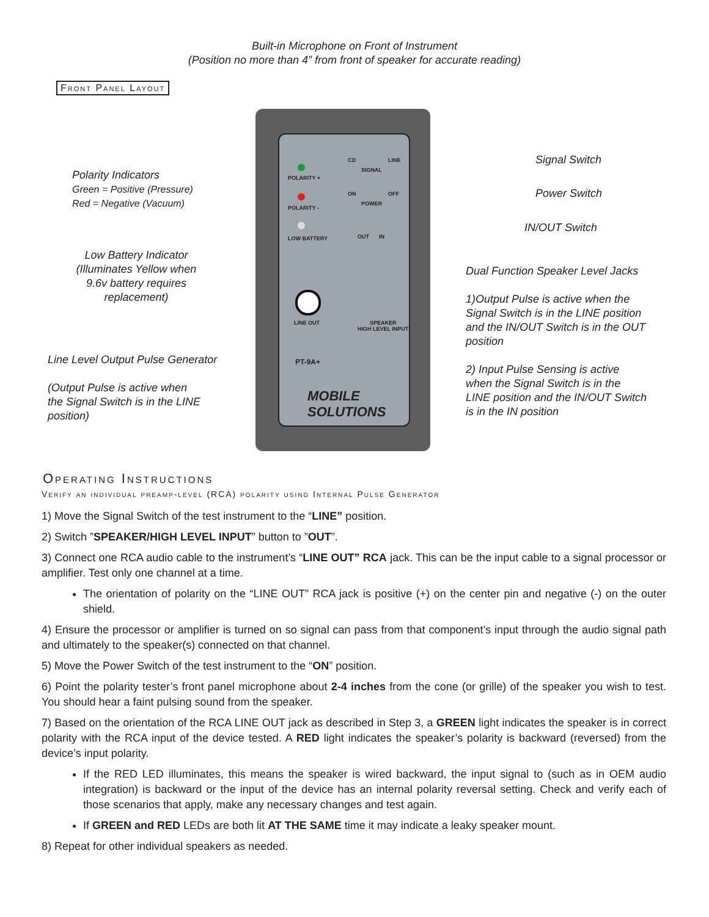Built-in Microphone on Front of Instrument
(Position no more than 4” from front of speaker for accurate reading)
Front Panel Layout
POLARITY +
POLARITY -
LOW BATTERY
CD LINE
SIGNAL
ON OFF
POWER
OUT IN
LINE OUT
SPEAKER
HIGH LEVEL INPUT
PT-9A+
MOBILE SOLUTIONS
Polarity Indicators
Green = Positive (Pressure)
Red = Negative (Vacuum)
Low Battery Indicator (Illuminates Yellow when 9.6v battery requires replacement)
Line Level Output Pulse Generator
(Output Pulse is active when
the Signal Switch is in the LINE
position)
Signal Switch
Power Switch
IN/OUT Switch
Dual Function Speaker Level Jacks
1)Output Pulse is active when the
Signal Switch is in the LINE position
and the IN/OUT Switch is in the OUT
position
2) Input Pulse Sensing is active
when the Signal Switch is in the
LINE position and the IN/OUT Switch
is in the IN position
Operating Instructions
Verify an individual preamp-level (RCA) polarity using Internal Pulse Generator
1) Move the Signal Switch of the test instrument to the “LINE” position.
2) Switch ”SPEAKER/HIGH LEVEL INPUT” button to ”OUT”.
3) Connect one RCA audio cable to the instrument’s “LINE OUT” RCA jack. This can be the input cable to a signal processor or amplifier. Test only one channel at a time.
The orientation of polarity on the “LINE OUT” RCA jack is positive (+) on the center pin and negative (-) on the outer shield.
4) Ensure the processor or amplifier is turned on so signal can pass from that component’s input through the audio signal path and ultimately to the speaker(s) connected on that channel.
5) Move the Power Switch of the test instrument to the “ON” position.
6) Point the polarity tester’s front panel microphone about 2-4 inches from the cone (or grille) of the speaker you wish to test. You should hear a faint pulsing sound from the speaker.
7) Based on the orientation of the RCA LINE OUT jack as described in Step 3, a GREEN light indicates the speaker is in correct polarity with the RCA input of the device tested. A RED light indicates the speaker’s polarity is backward (reversed) from the device’s input polarity.
If the RED LED illuminates, this means the speaker is wired backward, the input signal to (such as in OEM audio integration) is backward or the input of the device has an internal polarity reversal setting. Check and verify each of those scenarios that apply, make any necessary changes and test again.
If GREEN and RED LEDs are both lit AT THE SAME time it may indicate a leaky speaker mount.
8) Repeat for other individual speakers as needed.